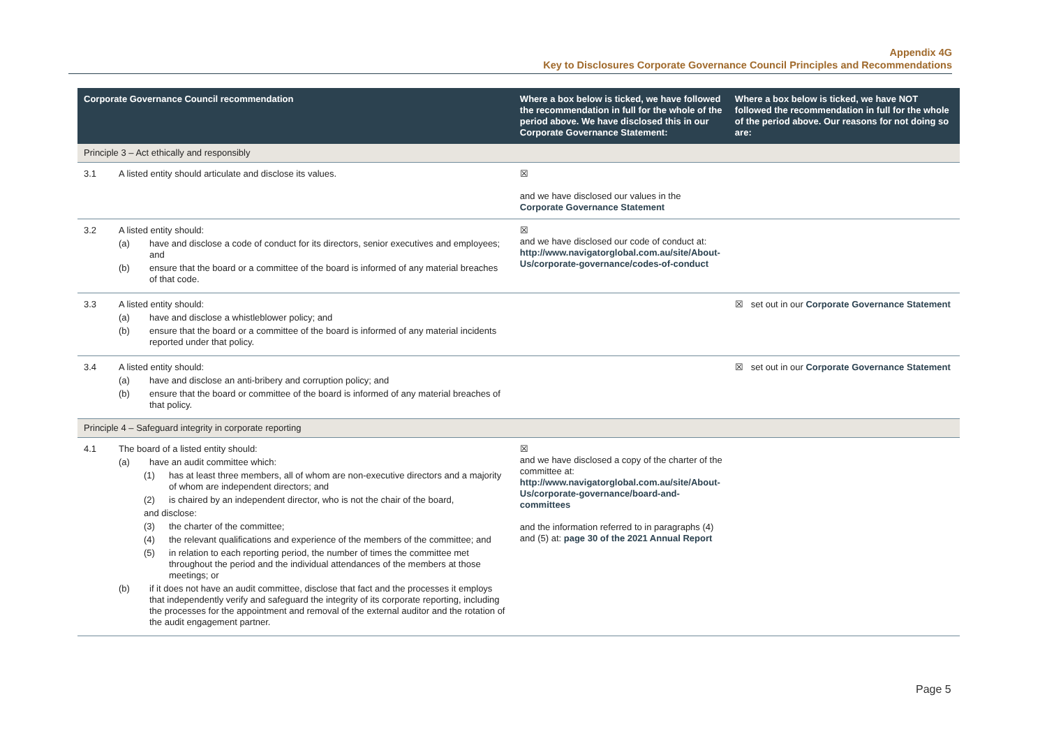Appendix 4G
Key to Disclosures Corporate Governance Council Principles and Recommendations
| Corporate Governance Council recommendation | | Where a box below is ticked, we have followed the recommendation in full for the whole of the period above. We have disclosed this in our Corporate Governance Statement: | Where a box below is ticked, we have NOT followed the recommendation in full for the whole of the period above. Our reasons for not doing so are: |
| --- | --- | --- | --- |
| Principle 3 – Act ethically and responsibly | | | |
| 3.1 | A listed entity should articulate and disclose its values. | ☒ and we have disclosed our values in the Corporate Governance Statement | |
| 3.2 | A listed entity should: (a) have and disclose a code of conduct for its directors, senior executives and employees; and (b) ensure that the board or a committee of the board is informed of any material breaches of that code. | ☒ and we have disclosed our code of conduct at: http://www.navigatorglobal.com.au/site/About-Us/corporate-governance/codes-of-conduct | |
| 3.3 | A listed entity should: (a) have and disclose a whistleblower policy; and (b) ensure that the board or a committee of the board is informed of any material incidents reported under that policy. | | ☒ set out in our Corporate Governance Statement |
| 3.4 | A listed entity should: (a) have and disclose an anti-bribery and corruption policy; and (b) ensure that the board or committee of the board is informed of any material breaches of that policy. | | ☒ set out in our Corporate Governance Statement |
| Principle 4 – Safeguard integrity in corporate reporting | | | |
| 4.1 | The board of a listed entity should: (a) have an audit committee which: (1) has at least three members, all of whom are non-executive directors and a majority of whom are independent directors; and (2) is chaired by an independent director, who is not the chair of the board, and disclose: (3) the charter of the committee; (4) the relevant qualifications and experience of the members of the committee; and (5) in relation to each reporting period, the number of times the committee met throughout the period and the individual attendances of the members at those meetings; or (b) if it does not have an audit committee, disclose that fact and the processes it employs that independently verify and safeguard the integrity of its corporate reporting, including the processes for the appointment and removal of the external auditor and the rotation of the audit engagement partner. | ☒ and we have disclosed a copy of the charter of the committee at: http://www.navigatorglobal.com.au/site/About-Us/corporate-governance/board-and-committees and the information referred to in paragraphs (4) and (5) at: page 30 of the 2021 Annual Report | |
Page 5